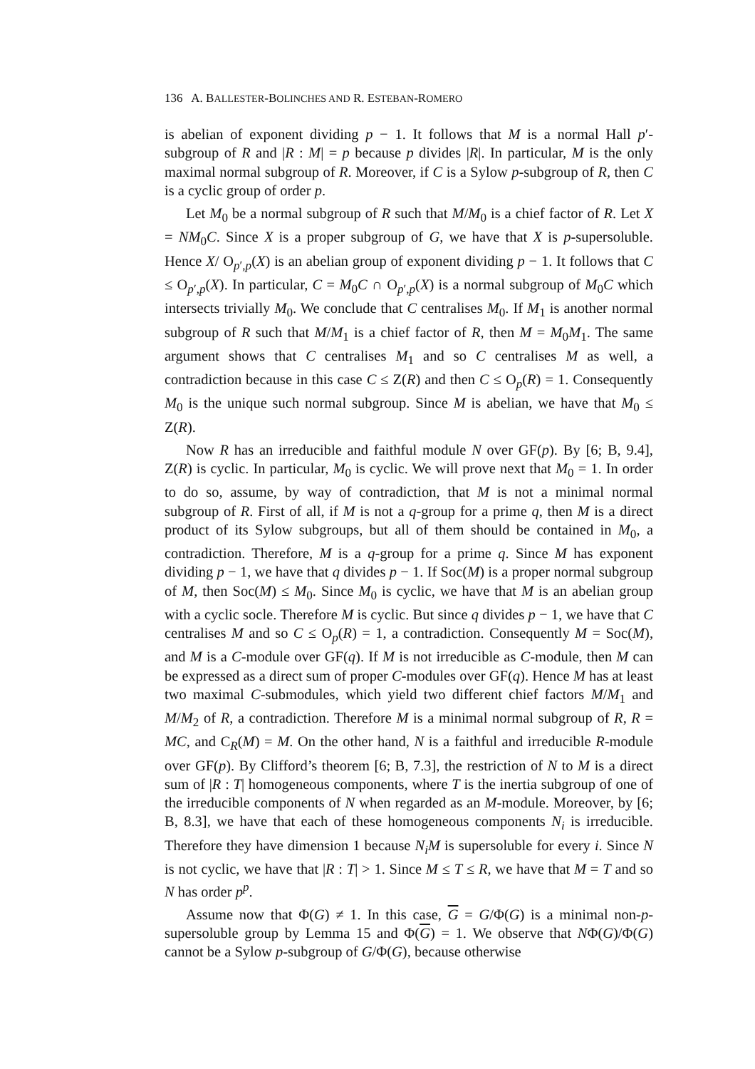136 A. BALLESTER-BOLINCHES AND R. ESTEBAN-ROMERO
is abelian of exponent dividing p − 1. It follows that M is a normal Hall p′-subgroup of R and |R : M| = p because p divides |R|. In particular, M is the only maximal normal subgroup of R. Moreover, if C is a Sylow p-subgroup of R, then C is a cyclic group of order p.
Let M<sub>0</sub> be a normal subgroup of R such that M/M<sub>0</sub> is a chief factor of R. Let X = NM<sub>0</sub>C. Since X is a proper subgroup of G, we have that X is p-supersoluble. Hence X/ O<sub>p′,p</sub>(X) is an abelian group of exponent dividing p − 1. It follows that C ≤ O<sub>p′,p</sub>(X). In particular, C = M<sub>0</sub>C ∩ O<sub>p′,p</sub>(X) is a normal subgroup of M<sub>0</sub>C which intersects trivially M<sub>0</sub>. We conclude that C centralises M<sub>0</sub>. If M<sub>1</sub> is another normal subgroup of R such that M/M<sub>1</sub> is a chief factor of R, then M = M<sub>0</sub>M<sub>1</sub>. The same argument shows that C centralises M<sub>1</sub> and so C centralises M as well, a contradiction because in this case C ≤ Z(R) and then C ≤ O<sub>p</sub>(R) = 1. Consequently M<sub>0</sub> is the unique such normal subgroup. Since M is abelian, we have that M<sub>0</sub> ≤ Z(R).
Now R has an irreducible and faithful module N over GF(p). By [6; B, 9.4], Z(R) is cyclic. In particular, M<sub>0</sub> is cyclic. We will prove next that M<sub>0</sub> = 1. In order to do so, assume, by way of contradiction, that M is not a minimal normal subgroup of R. First of all, if M is not a q-group for a prime q, then M is a direct product of its Sylow subgroups, but all of them should be contained in M<sub>0</sub>, a contradiction. Therefore, M is a q-group for a prime q. Since M has exponent dividing p − 1, we have that q divides p − 1. If Soc(M) is a proper normal subgroup of M, then Soc(M) ≤ M<sub>0</sub>. Since M<sub>0</sub> is cyclic, we have that M is an abelian group with a cyclic socle. Therefore M is cyclic. But since q divides p − 1, we have that C centralises M and so C ≤ O<sub>p</sub>(R) = 1, a contradiction. Consequently M = Soc(M), and M is a C-module over GF(q). If M is not irreducible as C-module, then M can be expressed as a direct sum of proper C-modules over GF(q). Hence M has at least two maximal C-submodules, which yield two different chief factors M/M<sub>1</sub> and M/M<sub>2</sub> of R, a contradiction. Therefore M is a minimal normal subgroup of R, R = MC, and C<sub>R</sub>(M) = M. On the other hand, N is a faithful and irreducible R-module over GF(p). By Clifford’s theorem [6; B, 7.3], the restriction of N to M is a direct sum of |R : T| homogeneous components, where T is the inertia subgroup of one of the irreducible components of N when regarded as an M-module. Moreover, by [6; B, 8.3], we have that each of these homogeneous components N<sub>i</sub> is irreducible. Therefore they have dimension 1 because N<sub>i</sub>M is supersoluble for every i. Since N is not cyclic, we have that |R : T| > 1. Since M ≤ T ≤ R, we have that M = T and so N has order p<sup>p</sup>.
Assume now that Φ(G) ≠ 1. In this case, G = G/Φ(G) is a minimal non-p-supersoluble group by Lemma 15 and Φ(G) = 1. We observe that NΦ(G)/Φ(G) cannot be a Sylow p-subgroup of G/Φ(G), because otherwise